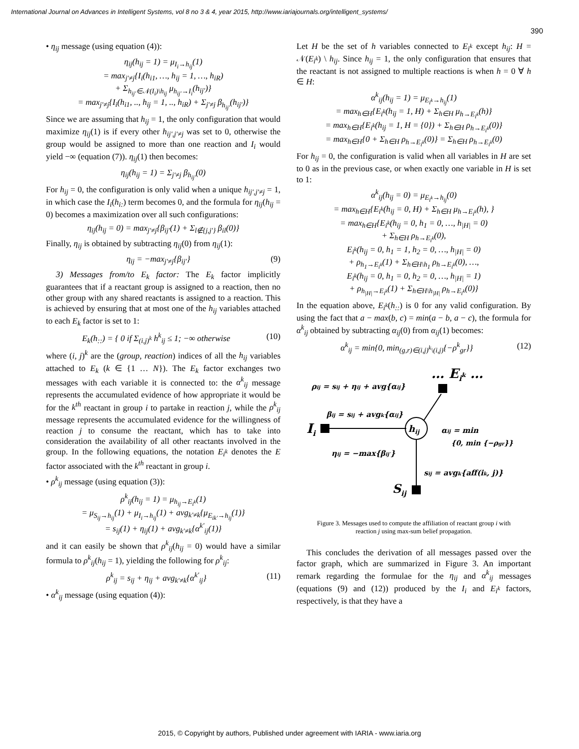International Journal on Advances in Intelligent Systems, vol 8 no 3 & 4, year 2015, http://www.iariajournals.org/intelligent_systems/
390
• η<sub>ij</sub> message (using equation (4)):
η<sub>ij</sub>(h<sub>ij</sub> = 1) = μ<sub>I<sub>i</sub>→h<sub>ij</sub></sub>(1)
= max<sub>j′≠j</sub>{I<sub>i</sub>(h<sub>i1</sub>, …, h<sub>ij</sub> = 1, …, h<sub>iR</sub>)
+ Σ<sub>h<sub>ij′</sub>∈𝒩(I<sub>i</sub>)\h<sub>ij</sub></sub> μ<sub>h<sub>ij′</sub>→I<sub>i</sub></sub>(h<sub>ij′</sub>)}
= max<sub>j′≠j</sub>{I<sub>i</sub>(h<sub>i1</sub>, .., h<sub>ij</sub> = 1, .., h<sub>iR</sub>) + Σ<sub>j′≠j</sub> β<sub>h<sub>ij′</sub></sub>(h<sub>ij′</sub>)}
Since we are assuming that h<sub>ij</sub> = 1, the only configuration that would maximize η<sub>ij</sub>(1) is if every other h<sub>ij′,j′≠j</sub> was set to 0, otherwise the group would be assigned to more than one reaction and I<sub>i</sub> would yield −∞ (equation (7)). η<sub>ij</sub>(1) then becomes:
η<sub>ij</sub>(h<sub>ij</sub> = 1) = Σ<sub>j′≠j</sub> β<sub>h<sub>ij′</sub></sub>(0)
For h<sub>ij</sub> = 0, the configuration is only valid when a unique h<sub>ij′,j′≠j</sub> = 1, in which case the I<sub>i</sub>(h<sub>i:</sub>) term becomes 0, and the formula for η<sub>ij</sub>(h<sub>ij</sub> = 0) becomes a maximization over all such configurations:
η<sub>ij</sub>(h<sub>ij</sub> = 0) = max<sub>j′≠j</sub>{β<sub>ij′</sub>(1) + Σ<sub>l∉{j,j′}</sub> β<sub>il</sub>(0)}
Finally, η<sub>ij</sub> is obtained by subtracting η<sub>ij</sub>(0) from η<sub>ij</sub>(1):
η<sub>ij</sub> = −max<sub>j′≠j</sub>{β<sub>ij′</sub>} (9)
3) Messages from/to E<sub>k</sub> factor: The E<sub>k</sub> factor implicitly guarantees that if a reactant group is assigned to a reaction, then no other group with any shared reactants is assigned to a reaction. This is achieved by ensuring that at most one of the h<sub>ij</sub> variables attached to each E<sub>k</sub> factor is set to 1:
E<sub>k</sub>(h<sub>::</sub>) = { 0 if Σ<sub>(i,j)<sup>k</sup></sub> h<sup>k</sup><sub>ij</sub> ≤ 1; −∞ otherwise (10)
where (i, j)<sup>k</sup> are the (group, reaction) indices of all the h<sub>ij</sub> variables attached to E<sub>k</sub> (k ∈ {1 … N}). The E<sub>k</sub> factor exchanges two messages with each variable it is connected to: the α<sup>k</sup><sub>ij</sub> message represents the accumulated evidence of how appropriate it would be for the k<sup>th</sup> reactant in group i to partake in reaction j, while the ρ<sup>k</sup><sub>ij</sub> message represents the accumulated evidence for the willingness of reaction j to consume the reactant, which has to take into consideration the availability of all other reactants involved in the group. In the following equations, the notation E<sub>i<sup>k</sup></sub> denotes the E factor associated with the k<sup>th</sup> reactant in group i.
• ρ<sup>k</sup><sub>ij</sub> message (using equation (3)):
ρ<sup>k</sup><sub>ij</sub>(h<sub>ij</sub> = 1) = μ<sub>h<sub>ij</sub>→E<sub>i<sup>k</sup></sub></sub>(1)
= μ<sub>S<sub>ij</sub>→h<sub>ij</sub></sub>(1) + μ<sub>I<sub>i</sub>→h<sub>ij</sub></sub>(1) + avg<sub>k′≠k</sub>{μ<sub>E<sub>ik′</sub>→h<sub>ij</sub></sub>(1)}
= s<sub>ij</sub>(1) + η<sub>ij</sub>(1) + avg<sub>k′≠k</sub>{α<sup>k′</sup><sub>ij</sub>(1)}
and it can easily be shown that ρ<sup>k</sup><sub>ij</sub>(h<sub>ij</sub> = 0) would have a similar formula to ρ<sup>k</sup><sub>ij</sub>(h<sub>ij</sub> = 1), yielding the following for ρ<sup>k</sup><sub>ij</sub>:
ρ<sup>k</sup><sub>ij</sub> = s<sub>ij</sub> + η<sub>ij</sub> + avg<sub>k′≠k</sub>{α<sup>k′</sup><sub>ij</sub>} (11)
• α<sup>k</sup><sub>ij</sub> message (using equation (4)):
Let H be the set of h variables connected to E<sub>i<sup>k</sup></sub> except h<sub>ij</sub>: H = 𝒩(E<sub>i<sup>k</sup></sub>) \ h<sub>ij</sub>. Since h<sub>ij</sub> = 1, the only configuration that ensures that the reactant is not assigned to multiple reactions is when h = 0 ∀ h ∈ H:
α<sup>k</sup><sub>ij</sub>(h<sub>ij</sub> = 1) = μ<sub>E<sub>i<sup>k</sup></sub>→h<sub>ij</sub></sub>(1)
= max<sub>h∈H</sub>{E<sub>i<sup>k</sup></sub>(h<sub>ij</sub> = 1, H) + Σ<sub>h∈H</sub> μ<sub>h→E<sub>i<sup>k</sup></sub></sub>(h)}
= max<sub>h∈H</sub>{E<sub>i<sup>k</sup></sub>(h<sub>ij</sub> = 1, H = {0}) + Σ<sub>h∈H</sub> ρ<sub>h→E<sub>i<sup>k</sup></sub></sub>(0)}
= max<sub>h∈H</sub>{0 + Σ<sub>h∈H</sub> ρ<sub>h→E<sub>i<sup>k</sup></sub></sub>(0)} = Σ<sub>h∈H</sub> ρ<sub>h→E<sub>i<sup>k</sup></sub></sub>(0)
For h<sub>ij</sub> = 0, the configuration is valid when all variables in H are set to 0 as in the previous case, or when exactly one variable in H is set to 1:
α<sup>k</sup><sub>ij</sub>(h<sub>ij</sub> = 0) = μ<sub>E<sub>i<sup>k</sup></sub>→h<sub>ij</sub></sub>(0)
= max<sub>h∈H</sub>{E<sub>i<sup>k</sup></sub>(h<sub>ij</sub> = 0, H) + Σ<sub>h∈H</sub> μ<sub>h→E<sub>i<sup>k</sup></sub></sub>(h), }
= max<sub>h∈H</sub>{E<sub>i<sup>k</sup></sub>(h<sub>ij</sub> = 0, h<sub>1</sub> = 0, …, h<sub>|H|</sub> = 0)
+ Σ<sub>h∈H</sub> ρ<sub>h→E<sub>i<sup>k</sup></sub></sub>(0),
E<sub>i<sup>k</sup></sub>(h<sub>ij</sub> = 0, h<sub>1</sub> = 1, h<sub>2</sub> = 0, …, h<sub>|H|</sub> = 0)
+ ρ<sub>h<sub>1</sub>→E<sub>i<sup>k</sup></sub></sub>(1) + Σ<sub>h∈H\h<sub>1</sub></sub> ρ<sub>h→E<sub>i<sup>k</sup></sub></sub>(0), …,
E<sub>i<sup>k</sup></sub>(h<sub>ij</sub> = 0, h<sub>1</sub> = 0, h<sub>2</sub> = 0, …, h<sub>|H|</sub> = 1)
+ ρ<sub>h<sub>|H|</sub>→E<sub>i<sup>k</sup></sub></sub>(1) + Σ<sub>h∈H\h<sub>|H|</sub></sub> ρ<sub>h→E<sub>i<sup>k</sup></sub></sub>(0)}
In the equation above, E<sub>i<sup>k</sup></sub>(h<sub>::</sub>) is 0 for any valid configuration. By using the fact that a − max(b, c) = min(a − b, a − c), the formula for α<sup>k</sup><sub>ij</sub> obtained by subtracting α<sub>ij</sub>(0) from α<sub>ij</sub>(1) becomes:
α<sup>k</sup><sub>ij</sub> = min{0, min<sub>(g,r)∈(i,j)<sup>k</sup>\(i,j)</sub>{−ρ<sup>k</sup><sub>gr</sub>}} (12)
… Eik …
Ii
hij
Sij
ρij = sij + ηij + avg{αij}
βij = sij + avgk{αij}
ηij = −max{βij′}
αij = min
{0, min {−ρgr}}
sij = avgk{aff(ik, j)}
Figure 3. Messages used to compute the affiliation of reactant group i with reaction j using max-sum belief propagation.
This concludes the derivation of all messages passed over the factor graph, which are summarized in Figure 3. An important remark regarding the formulae for the η<sub>ij</sub> and α<sup>k</sup><sub>ij</sub> messages (equations (9) and (12)) produced by the I<sub>i</sub> and E<sub>i<sup>k</sup></sub> factors, respectively, is that they have a
2015, © Copyright by authors, Published under agreement with IARIA - www.iaria.org